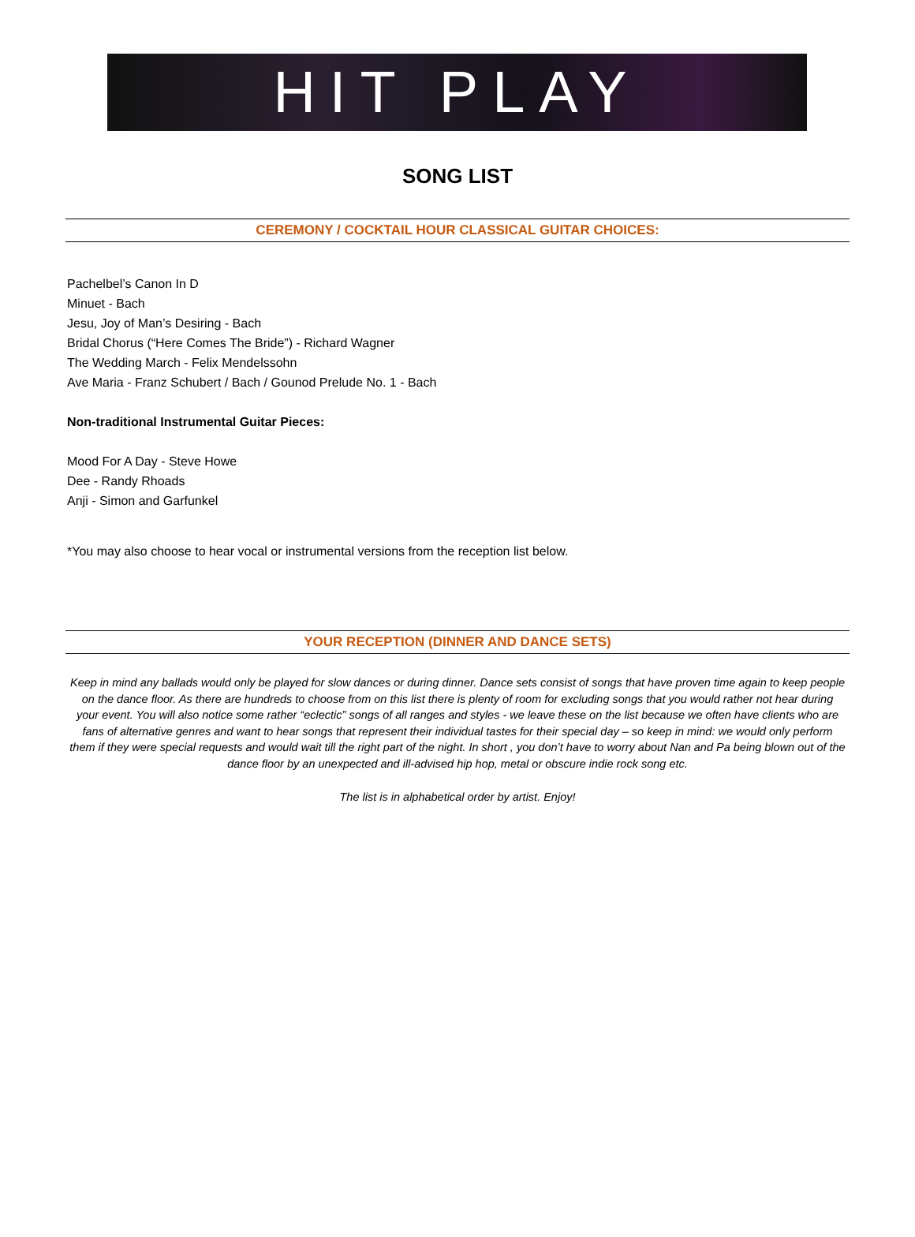HIT PLAY
SONG LIST
CEREMONY / COCKTAIL HOUR CLASSICAL GUITAR CHOICES:
Pachelbel’s Canon In D
Minuet - Bach
Jesu, Joy of Man’s Desiring - Bach
Bridal Chorus (“Here Comes The Bride”) - Richard Wagner
The Wedding March - Felix Mendelssohn
Ave Maria - Franz Schubert / Bach / Gounod Prelude No. 1 - Bach
Non-traditional Instrumental Guitar Pieces:
Mood For A Day - Steve Howe
Dee - Randy Rhoads
Anji - Simon and Garfunkel
*You may also choose to hear vocal or instrumental versions from the reception list below.
YOUR RECEPTION (DINNER AND DANCE SETS)
Keep in mind any ballads would only be played for slow dances or during dinner. Dance sets consist of songs that have proven time again to keep people on the dance floor. As there are hundreds to choose from on this list there is plenty of room for excluding songs that you would rather not hear during your event. You will also notice some rather “eclectic” songs of all ranges and styles - we leave these on the list because we often have clients who are fans of alternative genres and want to hear songs that represent their individual tastes for their special day – so keep in mind: we would only perform them if they were special requests and would wait till the right part of the night. In short , you don’t have to worry about Nan and Pa being blown out of the dance floor by an unexpected and ill-advised hip hop, metal or obscure indie rock song etc.
The list is in alphabetical order by artist. Enjoy!